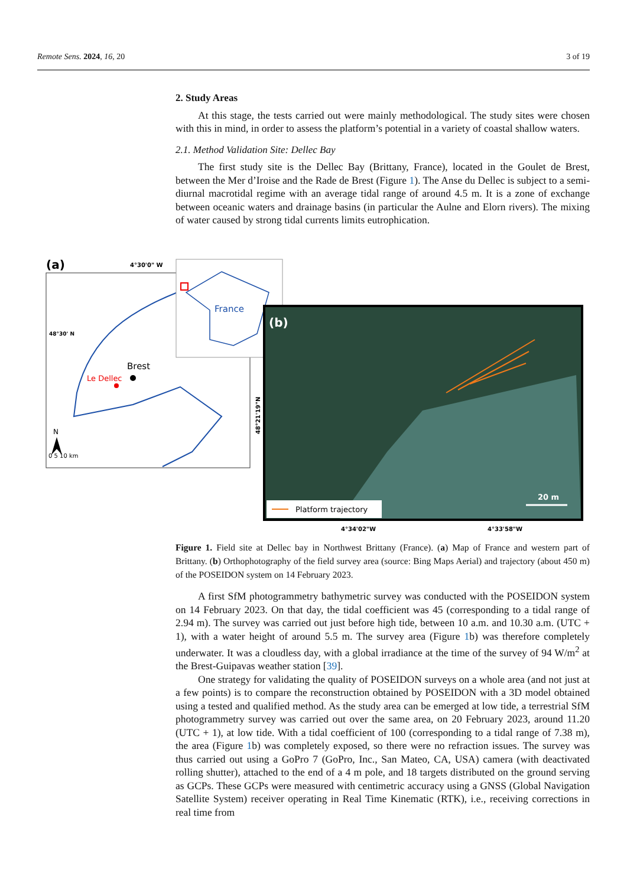Remote Sens. 2024, 16, 20 3 of 19
2. Study Areas
At this stage, the tests carried out were mainly methodological. The study sites were chosen with this in mind, in order to assess the platform’s potential in a variety of coastal shallow waters.
2.1. Method Validation Site: Dellec Bay
The first study site is the Dellec Bay (Brittany, France), located in the Goulet de Brest, between the Mer d’Iroise and the Rade de Brest (Figure 1). The Anse du Dellec is subject to a semi-diurnal macrotidal regime with an average tidal range of around 4.5 m. It is a zone of exchange between oceanic waters and drainage basins (in particular the Aulne and Elorn rivers). The mixing of water caused by strong tidal currents limits eutrophication.
(a)
4°30'0" W
48°30' N
Brest
Le Dellec
N
0 5 10 km
France
(b)
Platform trajectory
20 m
48°21'19"N
4°34'02"W
4°33'58"W
Figure 1. Field site at Dellec bay in Northwest Brittany (France). (a) Map of France and western part of Brittany. (b) Orthophotography of the field survey area (source: Bing Maps Aerial) and trajectory (about 450 m) of the POSEIDON system on 14 February 2023.
A first SfM photogrammetry bathymetric survey was conducted with the POSEIDON system on 14 February 2023. On that day, the tidal coefficient was 45 (corresponding to a tidal range of 2.94 m). The survey was carried out just before high tide, between 10 a.m. and 10.30 a.m. (UTC + 1), with a water height of around 5.5 m. The survey area (Figure 1b) was therefore completely underwater. It was a cloudless day, with a global irradiance at the time of the survey of 94 W/m<sup>2</sup> at the Brest-Guipavas weather station [39].
One strategy for validating the quality of POSEIDON surveys on a whole area (and not just at a few points) is to compare the reconstruction obtained by POSEIDON with a 3D model obtained using a tested and qualified method. As the study area can be emerged at low tide, a terrestrial SfM photogrammetry survey was carried out over the same area, on 20 February 2023, around 11.20 (UTC + 1), at low tide. With a tidal coefficient of 100 (corresponding to a tidal range of 7.38 m), the area (Figure 1b) was completely exposed, so there were no refraction issues. The survey was thus carried out using a GoPro 7 (GoPro, Inc., San Mateo, CA, USA) camera (with deactivated rolling shutter), attached to the end of a 4 m pole, and 18 targets distributed on the ground serving as GCPs. These GCPs were measured with centimetric accuracy using a GNSS (Global Navigation Satellite System) receiver operating in Real Time Kinematic (RTK), i.e., receiving corrections in real time from